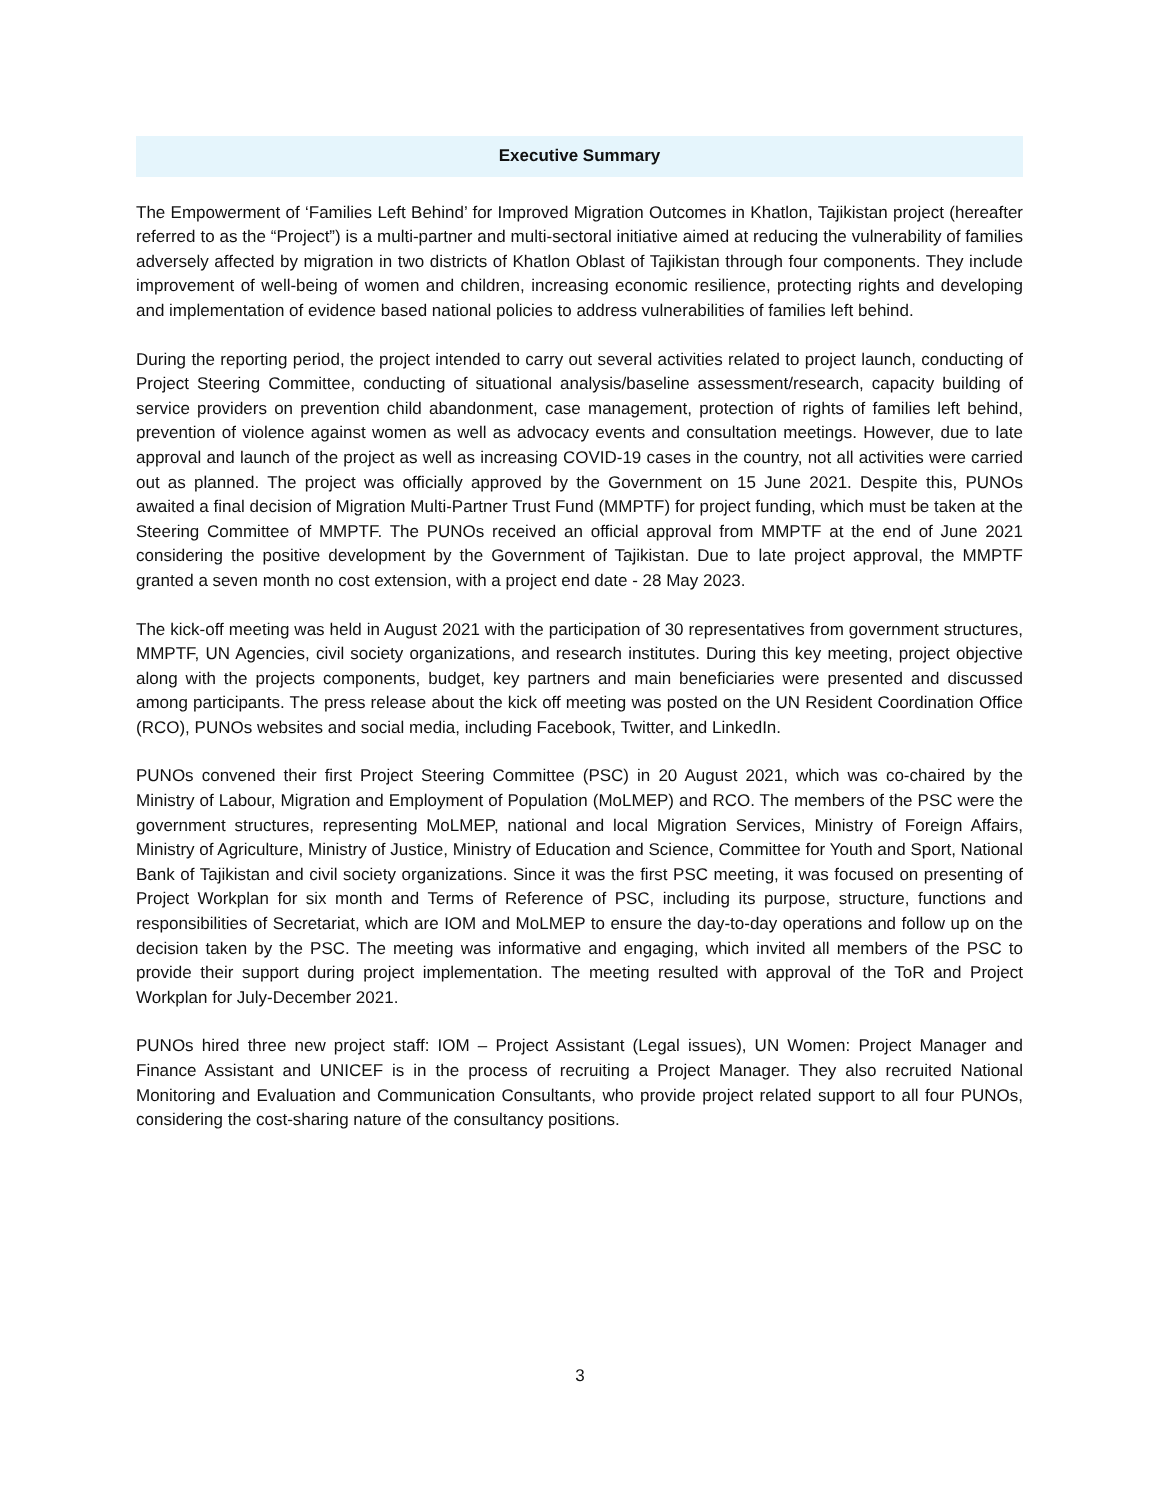Executive Summary
The Empowerment of ‘Families Left Behind’ for Improved Migration Outcomes in Khatlon, Tajikistan project (hereafter referred to as the “Project”) is a multi-partner and multi-sectoral initiative aimed at reducing the vulnerability of families adversely affected by migration in two districts of Khatlon Oblast of Tajikistan through four components. They include improvement of well-being of women and children, increasing economic resilience, protecting rights and developing and implementation of evidence based national policies to address vulnerabilities of families left behind.
During the reporting period, the project intended to carry out several activities related to project launch, conducting of Project Steering Committee, conducting of situational analysis/baseline assessment/research, capacity building of service providers on prevention child abandonment, case management, protection of rights of families left behind, prevention of violence against women as well as advocacy events and consultation meetings. However, due to late approval and launch of the project as well as increasing COVID-19 cases in the country, not all activities were carried out as planned. The project was officially approved by the Government on 15 June 2021. Despite this, PUNOs awaited a final decision of Migration Multi-Partner Trust Fund (MMPTF) for project funding, which must be taken at the Steering Committee of MMPTF. The PUNOs received an official approval from MMPTF at the end of June 2021 considering the positive development by the Government of Tajikistan. Due to late project approval, the MMPTF granted a seven month no cost extension, with a project end date - 28 May 2023.
The kick-off meeting was held in August 2021 with the participation of 30 representatives from government structures, MMPTF, UN Agencies, civil society organizations, and research institutes. During this key meeting, project objective along with the projects components, budget, key partners and main beneficiaries were presented and discussed among participants. The press release about the kick off meeting was posted on the UN Resident Coordination Office (RCO), PUNOs websites and social media, including Facebook, Twitter, and LinkedIn.
PUNOs convened their first Project Steering Committee (PSC) in 20 August 2021, which was co-chaired by the Ministry of Labour, Migration and Employment of Population (MoLMEP) and RCO. The members of the PSC were the government structures, representing MoLMEP, national and local Migration Services, Ministry of Foreign Affairs, Ministry of Agriculture, Ministry of Justice, Ministry of Education and Science, Committee for Youth and Sport, National Bank of Tajikistan and civil society organizations. Since it was the first PSC meeting, it was focused on presenting of Project Workplan for six month and Terms of Reference of PSC, including its purpose, structure, functions and responsibilities of Secretariat, which are IOM and MoLMEP to ensure the day-to-day operations and follow up on the decision taken by the PSC. The meeting was informative and engaging, which invited all members of the PSC to provide their support during project implementation. The meeting resulted with approval of the ToR and Project Workplan for July-December 2021.
PUNOs hired three new project staff: IOM – Project Assistant (Legal issues), UN Women: Project Manager and Finance Assistant and UNICEF is in the process of recruiting a Project Manager. They also recruited National Monitoring and Evaluation and Communication Consultants, who provide project related support to all four PUNOs, considering the cost-sharing nature of the consultancy positions.
3